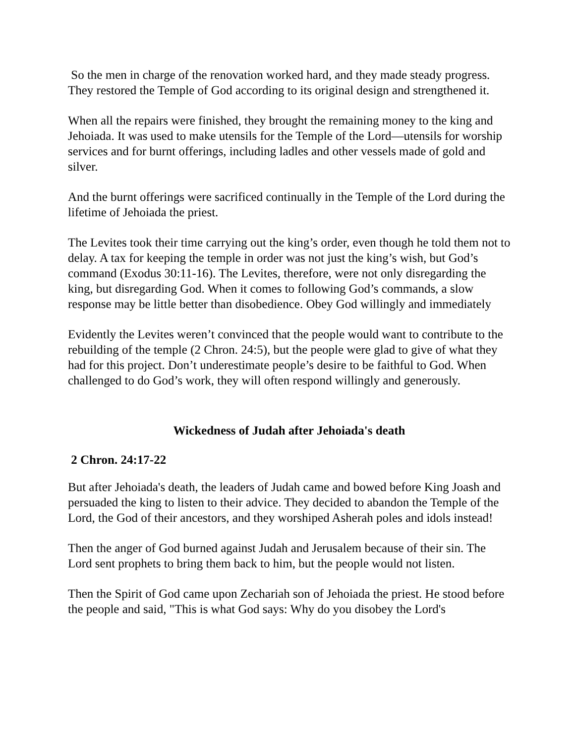So the men in charge of the renovation worked hard, and they made steady progress. They restored the Temple of God according to its original design and strengthened it.
When all the repairs were finished, they brought the remaining money to the king and Jehoiada. It was used to make utensils for the Temple of the Lord—utensils for worship services and for burnt offerings, including ladles and other vessels made of gold and silver.
And the burnt offerings were sacrificed continually in the Temple of the Lord during the lifetime of Jehoiada the priest.
The Levites took their time carrying out the king’s order, even though he told them not to delay. A tax for keeping the temple in order was not just the king’s wish, but God’s command (Exodus 30:11-16). The Levites, therefore, were not only disregarding the king, but disregarding God. When it comes to following God’s commands, a slow response may be little better than disobedience. Obey God willingly and immediately
Evidently the Levites weren’t convinced that the people would want to contribute to the rebuilding of the temple (2 Chron. 24:5), but the people were glad to give of what they had for this project. Don’t underestimate people’s desire to be faithful to God. When challenged to do God’s work, they will often respond willingly and generously.
Wickedness of Judah after Jehoiada's death
2 Chron. 24:17-22
But after Jehoiada's death, the leaders of Judah came and bowed before King Joash and persuaded the king to listen to their advice. They decided to abandon the Temple of the Lord, the God of their ancestors, and they worshiped Asherah poles and idols instead!
Then the anger of God burned against Judah and Jerusalem because of their sin. The Lord sent prophets to bring them back to him, but the people would not listen.
Then the Spirit of God came upon Zechariah son of Jehoiada the priest. He stood before the people and said, "This is what God says: Why do you disobey the Lord's